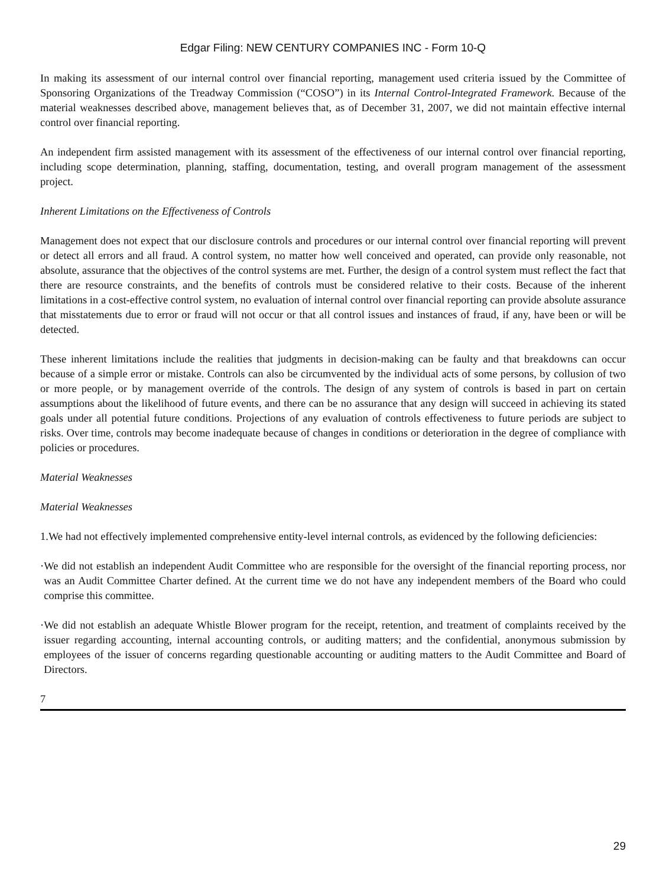Edgar Filing: NEW CENTURY COMPANIES INC - Form 10-Q
In making its assessment of our internal control over financial reporting, management used criteria issued by the Committee of Sponsoring Organizations of the Treadway Commission (“COSO”) in its Internal Control-Integrated Framework. Because of the material weaknesses described above, management believes that, as of December 31, 2007, we did not maintain effective internal control over financial reporting.
An independent firm assisted management with its assessment of the effectiveness of our internal control over financial reporting, including scope determination, planning, staffing, documentation, testing, and overall program management of the assessment project.
Inherent Limitations on the Effectiveness of Controls
Management does not expect that our disclosure controls and procedures or our internal control over financial reporting will prevent or detect all errors and all fraud. A control system, no matter how well conceived and operated, can provide only reasonable, not absolute, assurance that the objectives of the control systems are met. Further, the design of a control system must reflect the fact that there are resource constraints, and the benefits of controls must be considered relative to their costs. Because of the inherent limitations in a cost-effective control system, no evaluation of internal control over financial reporting can provide absolute assurance that misstatements due to error or fraud will not occur or that all control issues and instances of fraud, if any, have been or will be detected.
These inherent limitations include the realities that judgments in decision-making can be faulty and that breakdowns can occur because of a simple error or mistake. Controls can also be circumvented by the individual acts of some persons, by collusion of two or more people, or by management override of the controls. The design of any system of controls is based in part on certain assumptions about the likelihood of future events, and there can be no assurance that any design will succeed in achieving its stated goals under all potential future conditions. Projections of any evaluation of controls effectiveness to future periods are subject to risks. Over time, controls may become inadequate because of changes in conditions or deterioration in the degree of compliance with policies or procedures.
Material Weaknesses
Material Weaknesses
1. We had not effectively implemented comprehensive entity-level internal controls, as evidenced by the following deficiencies:
· We did not establish an independent Audit Committee who are responsible for the oversight of the financial reporting process, nor was an Audit Committee Charter defined. At the current time we do not have any independent members of the Board who could comprise this committee.
· We did not establish an adequate Whistle Blower program for the receipt, retention, and treatment of complaints received by the issuer regarding accounting, internal accounting controls, or auditing matters; and the confidential, anonymous submission by employees of the issuer of concerns regarding questionable accounting or auditing matters to the Audit Committee and Board of Directors.
7
29